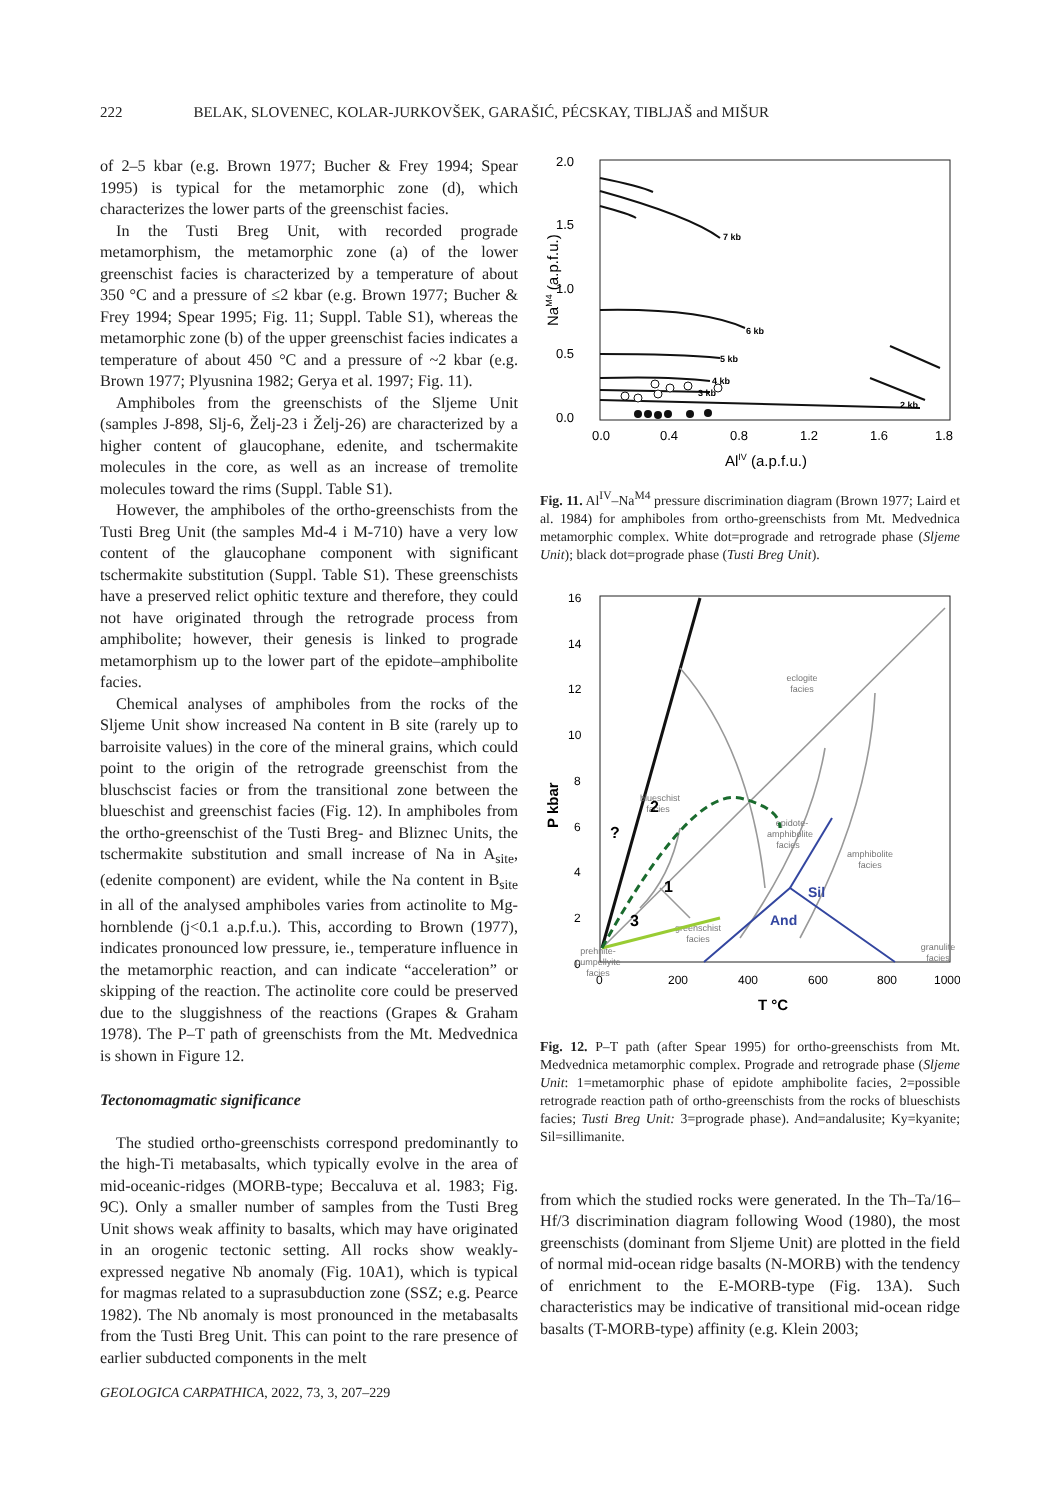222 BELAK, SLOVENEC, KOLAR-JURKOVŠEK, GARAŠIĆ, PÉCSKAY, TIBLJAŠ and MIŠUR
of 2–5 kbar (e.g. Brown 1977; Bucher & Frey 1994; Spear 1995) is typical for the metamorphic zone (d), which characterizes the lower parts of the greenschist facies.
In the Tusti Breg Unit, with recorded prograde metamorphism, the metamorphic zone (a) of the lower greenschist facies is characterized by a temperature of about 350 °C and a pressure of ≤2 kbar (e.g. Brown 1977; Bucher & Frey 1994; Spear 1995; Fig. 11; Suppl. Table S1), whereas the metamorphic zone (b) of the upper greenschist facies indicates a temperature of about 450 °C and a pressure of ~2 kbar (e.g. Brown 1977; Plyusnina 1982; Gerya et al. 1997; Fig. 11).
Amphiboles from the greenschists of the Sljeme Unit (samples J-898, Slj-6, Želj‑23 i Želj-26) are characterized by a higher content of glaucophane, edenite, and tschermakite molecules in the core, as well as an increase of tremolite molecules toward the rims (Suppl. Table S1).
However, the amphiboles of the ortho-greenschists from the Tusti Breg Unit (the samples Md-4 i M-710) have a very low content of the glaucophane component with significant tschermakite substitution (Suppl. Table S1). These greenschists have a preserved relict ophitic texture and therefore, they could not have originated through the retrograde process from amphibolite; however, their genesis is linked to prograde metamorphism up to the lower part of the epidote–amphibolite facies.
Chemical analyses of amphiboles from the rocks of the Sljeme Unit show increased Na content in B site (rarely up to barroisite values) in the core of the mineral grains, which could point to the origin of the retrograde greenschist from the bluschscist facies or from the transitional zone between the blueschist and greenschist facies (Fig. 12). In amphiboles from the ortho-greenschist of the Tusti Breg- and Bliznec Units, the tschermakite substitution and small increase of Na in A<sub>site</sub>, (edenite component) are evident, while the Na content in B<sub>site</sub> in all of the analysed amphiboles varies from actinolite to Mg-hornblende (j<0.1 a.p.f.u.). This, according to Brown (1977), indicates pronounced low pressure, ie., temperature influence in the metamorphic reaction, and can indicate “acceleration” or skipping of the reaction. The actinolite core could be preserved due to the sluggishness of the reactions (Grapes & Graham 1978). The P–T path of greenschists from the Mt. Medvednica is shown in Figure 12.
Tectonomagmatic significance
The studied ortho-greenschists correspond predominantly to the high-Ti metabasalts, which typically evolve in the area of mid-oceanic-ridges (MORB-type; Beccaluva et al. 1983; Fig. 9C). Only a smaller number of samples from the Tusti Breg Unit shows weak affinity to basalts, which may have originated in an orogenic tectonic setting. All rocks show weakly-expressed negative Nb anomaly (Fig. 10A1), which is typical for magmas related to a suprasubduction zone (SSZ; e.g. Pearce 1982). The Nb anomaly is most pronounced in the metabasalts from the Tusti Breg Unit. This can point to the rare presence of earlier subducted components in the melt
2.0
1.5
1.0
0.5
0.0
0.0
0.4
0.8
1.2
1.6
1.8
AlIV (a.p.f.u.)
NaM4 (a.p.f.u.)
7 kb
6 kb
5 kb
4 kb
3 kb
2 kb
Fig. 11. Al<sup>IV</sup>–Na<sup>M4</sup> pressure discrimination diagram (Brown 1977; Laird et al. 1984) for amphiboles from ortho-greenschists from Mt. Medvednica metamorphic complex. White dot=prograde and retrograde phase (Sljeme Unit); black dot=prograde phase (Tusti Breg Unit).
16
14
12
10
8
6
4
2
0
0
200
400
600
800
1000
T °C
P kbar
eclogite
facies
blueschist
facies
epidote-
amphibolite
facies
amphibolite
facies
greenschist
facies
granulite
facies
prehnite-
pumpellyite
facies
Sil
And
2
1
3
?
Fig. 12. P–T path (after Spear 1995) for ortho-greenschists from Mt. Medvednica metamorphic complex. Prograde and retrograde phase (Sljeme Unit: 1=metamorphic phase of epidote amphibolite facies, 2=possible retrograde reaction path of ortho-greenschists from the rocks of blueschists facies; Tusti Breg Unit: 3=prograde phase). And=andalusite; Ky=kyanite; Sil=sillimanite.
from which the studied rocks were generated. In the Th–Ta/16–Hf/3 discrimination diagram following Wood (1980), the most greenschists (dominant from Sljeme Unit) are plotted in the field of normal mid-ocean ridge basalts (N-MORB) with the tendency of enrichment to the E-MORB-type (Fig. 13A). Such characteristics may be indicative of transitional mid-ocean ridge basalts (T-MORB-type) affinity (e.g. Klein 2003;
GEOLOGICA CARPATHICA, 2022, 73, 3, 207–229